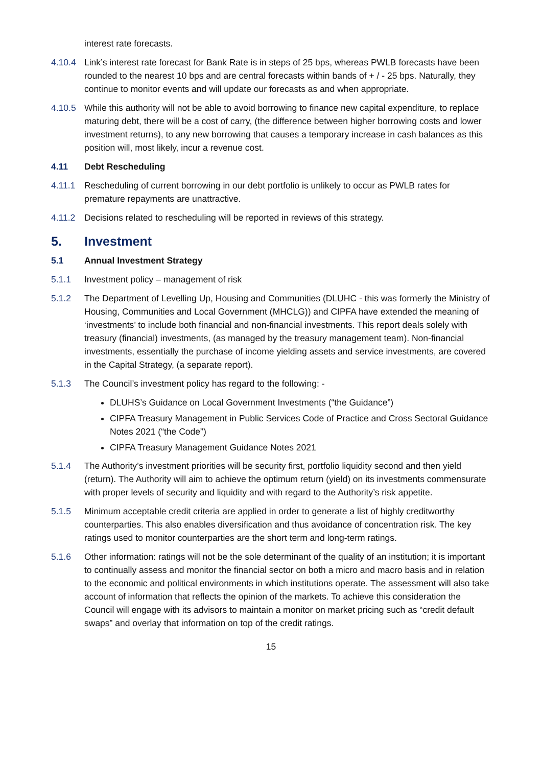interest rate forecasts.
4.10.4 Link’s interest rate forecast for Bank Rate is in steps of 25 bps, whereas PWLB forecasts have been rounded to the nearest 10 bps and are central forecasts within bands of + / - 25 bps. Naturally, they continue to monitor events and will update our forecasts as and when appropriate.
4.10.5 While this authority will not be able to avoid borrowing to finance new capital expenditure, to replace maturing debt, there will be a cost of carry, (the difference between higher borrowing costs and lower investment returns), to any new borrowing that causes a temporary increase in cash balances as this position will, most likely, incur a revenue cost.
4.11 Debt Rescheduling
4.11.1 Rescheduling of current borrowing in our debt portfolio is unlikely to occur as PWLB rates for premature repayments are unattractive.
4.11.2 Decisions related to rescheduling will be reported in reviews of this strategy.
5. Investment
5.1 Annual Investment Strategy
5.1.1 Investment policy – management of risk
5.1.2 The Department of Levelling Up, Housing and Communities (DLUHC - this was formerly the Ministry of Housing, Communities and Local Government (MHCLG)) and CIPFA have extended the meaning of ‘investments’ to include both financial and non-financial investments. This report deals solely with treasury (financial) investments, (as managed by the treasury management team). Non-financial investments, essentially the purchase of income yielding assets and service investments, are covered in the Capital Strategy, (a separate report).
5.1.3 The Council’s investment policy has regard to the following: -
DLUHS’s Guidance on Local Government Investments (“the Guidance”)
CIPFA Treasury Management in Public Services Code of Practice and Cross Sectoral Guidance Notes 2021 (“the Code”)
CIPFA Treasury Management Guidance Notes 2021
5.1.4 The Authority’s investment priorities will be security first, portfolio liquidity second and then yield (return). The Authority will aim to achieve the optimum return (yield) on its investments commensurate with proper levels of security and liquidity and with regard to the Authority’s risk appetite.
5.1.5 Minimum acceptable credit criteria are applied in order to generate a list of highly creditworthy counterparties. This also enables diversification and thus avoidance of concentration risk. The key ratings used to monitor counterparties are the short term and long-term ratings.
5.1.6 Other information: ratings will not be the sole determinant of the quality of an institution; it is important to continually assess and monitor the financial sector on both a micro and macro basis and in relation to the economic and political environments in which institutions operate. The assessment will also take account of information that reflects the opinion of the markets. To achieve this consideration the Council will engage with its advisors to maintain a monitor on market pricing such as “credit default swaps” and overlay that information on top of the credit ratings.
15